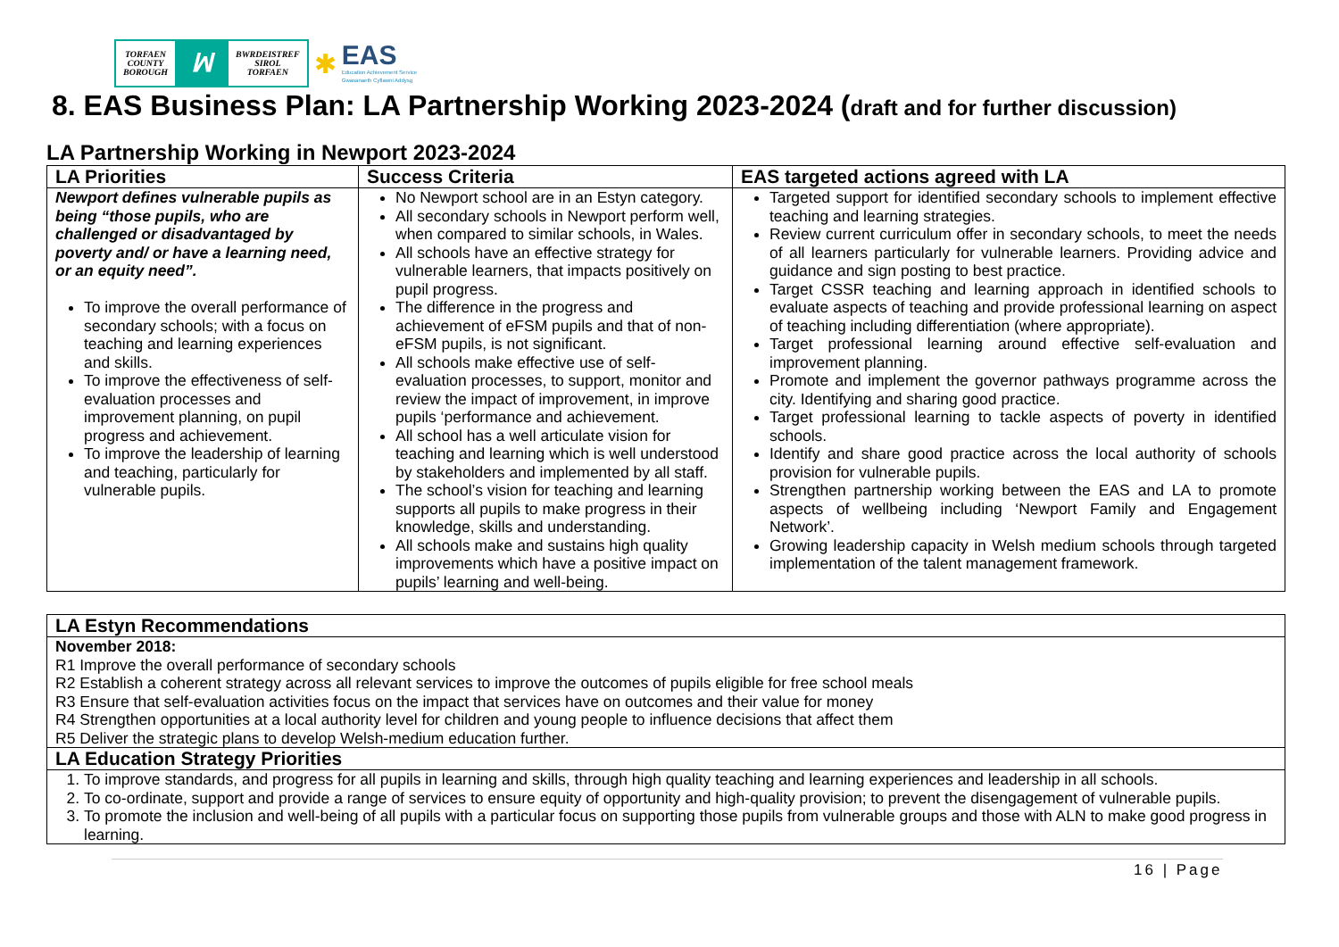TORFAEN
COUNTY
BOROUGH
ꟽ
BWRDEISTREF
SIROL
TORFAEN
✱
EAS
Education Achievement Service
Gwasanaeth Cyflawni Addysg
8. EAS Business Plan: LA Partnership Working 2023-2024 (draft and for further discussion)
LA Partnership Working in Newport 2023-2024
| LA Priorities | Success Criteria | EAS targeted actions agreed with LA |
| --- | --- | --- |
| Newport defines vulnerable pupils as being “those pupils, who are challenged or disadvantaged by poverty and/ or have a learning need, or an equity need”. To improve the overall performance of secondary schools; with a focus on teaching and learning experiences and skills. To improve the effectiveness of self-evaluation processes and improvement planning, on pupil progress and achievement. To improve the leadership of learning and teaching, particularly for vulnerable pupils. | No Newport school are in an Estyn category. All secondary schools in Newport perform well, when compared to similar schools, in Wales. All schools have an effective strategy for vulnerable learners, that impacts positively on pupil progress. The difference in the progress and achievement of eFSM pupils and that of non-eFSM pupils, is not significant. All schools make effective use of self-evaluation processes, to support, monitor and review the impact of improvement, in improve pupils ‘performance and achievement. All school has a well articulate vision for teaching and learning which is well understood by stakeholders and implemented by all staff. The school’s vision for teaching and learning supports all pupils to make progress in their knowledge, skills and understanding. All schools make and sustains high quality improvements which have a positive impact on pupils’ learning and well-being. | Targeted support for identified secondary schools to implement effective teaching and learning strategies. Review current curriculum offer in secondary schools, to meet the needs of all learners particularly for vulnerable learners. Providing advice and guidance and sign posting to best practice. Target CSSR teaching and learning approach in identified schools to evaluate aspects of teaching and provide professional learning on aspect of teaching including differentiation (where appropriate). Target professional learning around effective self-evaluation and improvement planning. Promote and implement the governor pathways programme across the city. Identifying and sharing good practice. Target professional learning to tackle aspects of poverty in identified schools. Identify and share good practice across the local authority of schools provision for vulnerable pupils. Strengthen partnership working between the EAS and LA to promote aspects of wellbeing including ‘Newport Family and Engagement Network’. Growing leadership capacity in Welsh medium schools through targeted implementation of the talent management framework. |
| LA Estyn Recommendations |
| --- |
| November 2018: R1 Improve the overall performance of secondary schools R2 Establish a coherent strategy across all relevant services to improve the outcomes of pupils eligible for free school meals R3 Ensure that self-evaluation activities focus on the impact that services have on outcomes and their value for money R4 Strengthen opportunities at a local authority level for children and young people to influence decisions that affect them R5 Deliver the strategic plans to develop Welsh-medium education further. |
| LA Education Strategy Priorities |
| 1. To improve standards, and progress for all pupils in learning and skills, through high quality teaching and learning experiences and leadership in all schools. 2. To co-ordinate, support and provide a range of services to ensure equity of opportunity and high-quality provision; to prevent the disengagement of vulnerable pupils. 3. To promote the inclusion and well-being of all pupils with a particular focus on supporting those pupils from vulnerable groups and those with ALN to make good progress in learning. |
16 | Page